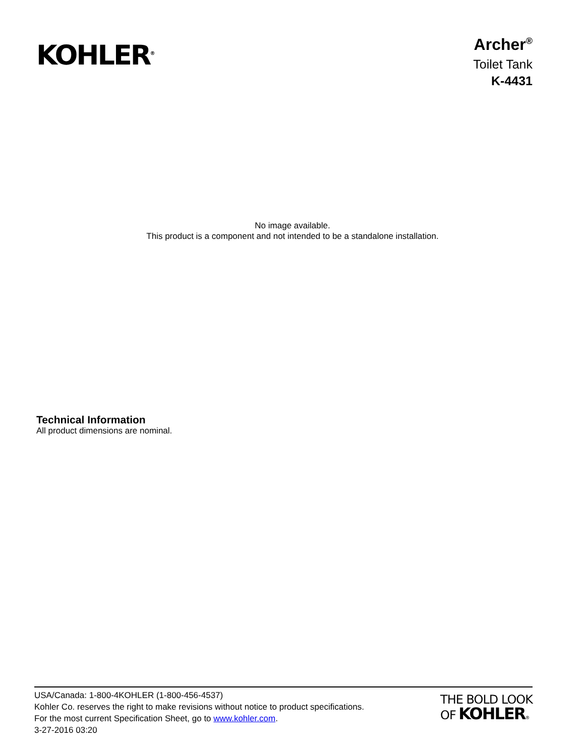KOHLER<sup>®</sup>
Archer<sup>®</sup>
Toilet Tank
K-4431
No image available.
This product is a component and not intended to be a standalone installation.
Technical Information
All product dimensions are nominal.
USA/Canada: 1-800-4KOHLER (1-800-456-4537)
Kohler Co. reserves the right to make revisions without notice to product specifications.
For the most current Specification Sheet, go to www.kohler.com.
3-27-2016 03:20
THE BOLD LOOK
OF KOHLER®